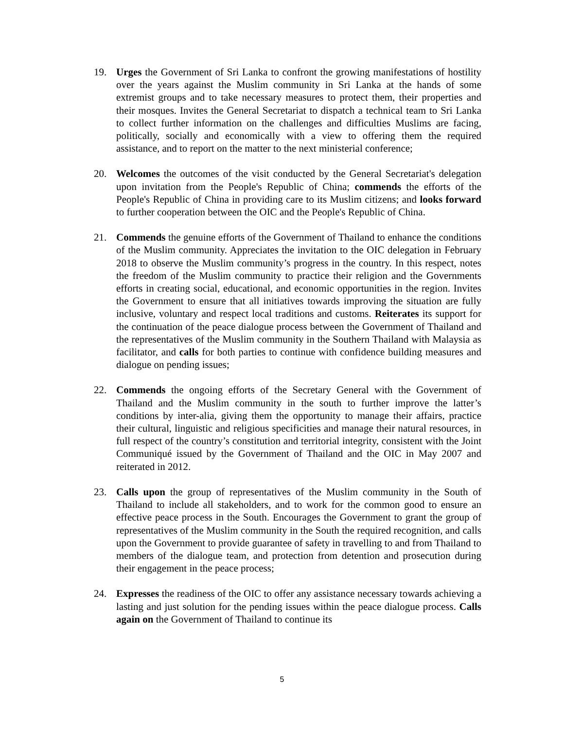19. Urges the Government of Sri Lanka to confront the growing manifestations of hostility over the years against the Muslim community in Sri Lanka at the hands of some extremist groups and to take necessary measures to protect them, their properties and their mosques. Invites the General Secretariat to dispatch a technical team to Sri Lanka to collect further information on the challenges and difficulties Muslims are facing, politically, socially and economically with a view to offering them the required assistance, and to report on the matter to the next ministerial conference;
20. Welcomes the outcomes of the visit conducted by the General Secretariat's delegation upon invitation from the People's Republic of China; commends the efforts of the People's Republic of China in providing care to its Muslim citizens; and looks forward to further cooperation between the OIC and the People's Republic of China.
21. Commends the genuine efforts of the Government of Thailand to enhance the conditions of the Muslim community. Appreciates the invitation to the OIC delegation in February 2018 to observe the Muslim community’s progress in the country. In this respect, notes the freedom of the Muslim community to practice their religion and the Governments efforts in creating social, educational, and economic opportunities in the region. Invites the Government to ensure that all initiatives towards improving the situation are fully inclusive, voluntary and respect local traditions and customs. Reiterates its support for the continuation of the peace dialogue process between the Government of Thailand and the representatives of the Muslim community in the Southern Thailand with Malaysia as facilitator, and calls for both parties to continue with confidence building measures and dialogue on pending issues;
22. Commends the ongoing efforts of the Secretary General with the Government of Thailand and the Muslim community in the south to further improve the latter’s conditions by inter-alia, giving them the opportunity to manage their affairs, practice their cultural, linguistic and religious specificities and manage their natural resources, in full respect of the country’s constitution and territorial integrity, consistent with the Joint Communiqué issued by the Government of Thailand and the OIC in May 2007 and reiterated in 2012.
23. Calls upon the group of representatives of the Muslim community in the South of Thailand to include all stakeholders, and to work for the common good to ensure an effective peace process in the South. Encourages the Government to grant the group of representatives of the Muslim community in the South the required recognition, and calls upon the Government to provide guarantee of safety in travelling to and from Thailand to members of the dialogue team, and protection from detention and prosecution during their engagement in the peace process;
24. Expresses the readiness of the OIC to offer any assistance necessary towards achieving a lasting and just solution for the pending issues within the peace dialogue process. Calls again on the Government of Thailand to continue its
5